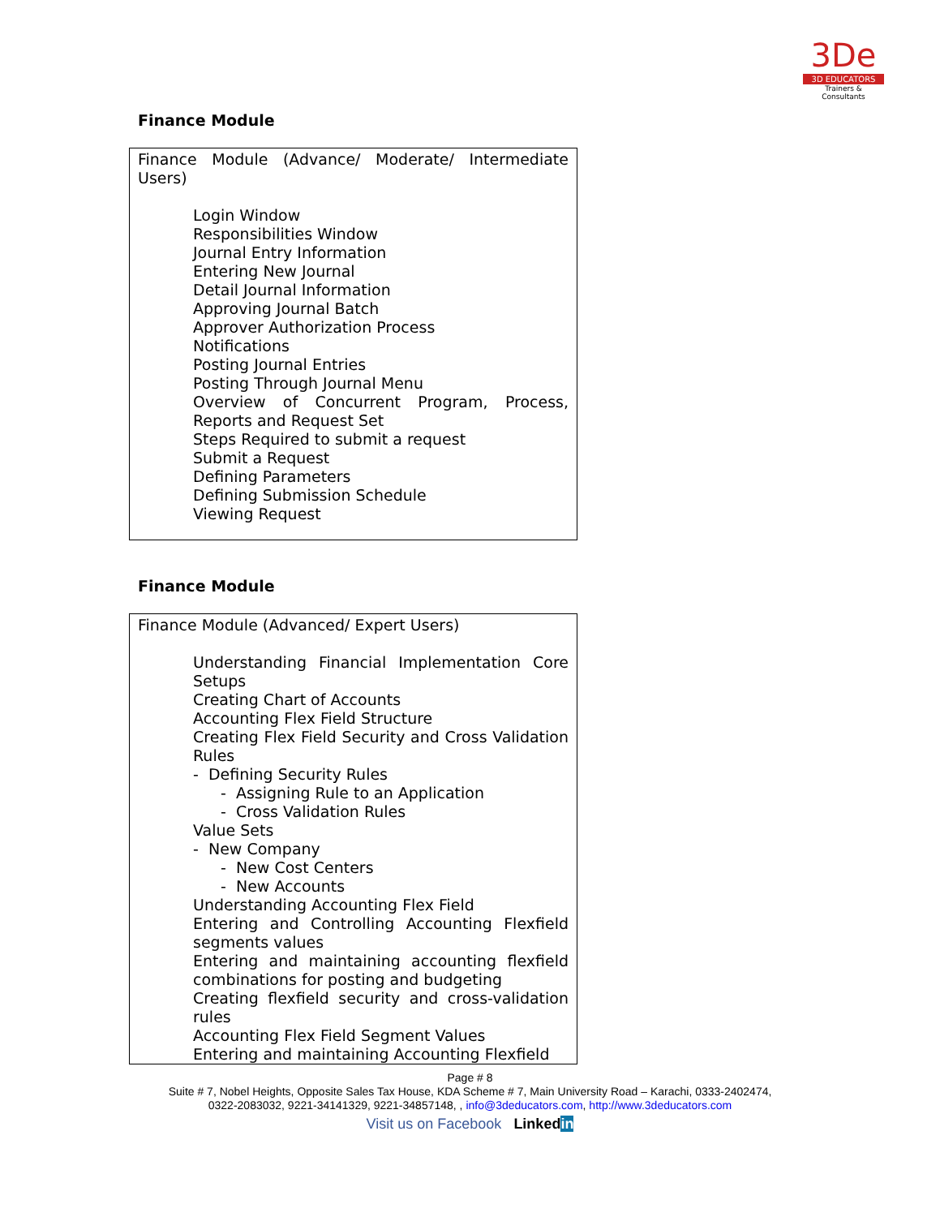3De
3D EDUCATORS
Trainers & Consultants
Finance Module
| Finance Module (Advance/ Moderate/ Intermediate Users) Login Window Responsibilities Window Journal Entry Information Entering New Journal Detail Journal Information Approving Journal Batch Approver Authorization Process Notifications Posting Journal Entries Posting Through Journal Menu Overview of Concurrent Program, Process, Reports and Request Set Steps Required to submit a request Submit a Request Defining Parameters Defining Submission Schedule Viewing Request |
Finance Module
| Finance Module (Advanced/ Expert Users) Understanding Financial Implementation Core Setups Creating Chart of Accounts Accounting Flex Field Structure Creating Flex Field Security and Cross Validation Rules - Defining Security Rules - Assigning Rule to an Application - Cross Validation Rules Value Sets - New Company - New Cost Centers - New Accounts Understanding Accounting Flex Field Entering and Controlling Accounting Flexfield segments values Entering and maintaining accounting flexfield combinations for posting and budgeting Creating flexfield security and cross-validation rules Accounting Flex Field Segment Values Entering and maintaining Accounting Flexfield |
Page # 8
Suite # 7, Nobel Heights, Opposite Sales Tax House, KDA Scheme # 7, Main University Road – Karachi, 0333-2402474,
0322-2083032, 9221-34141329, 9221-34857148, , info@3deducators.com, http://www.3deducators.com
Visit us on Facebook Linkedin